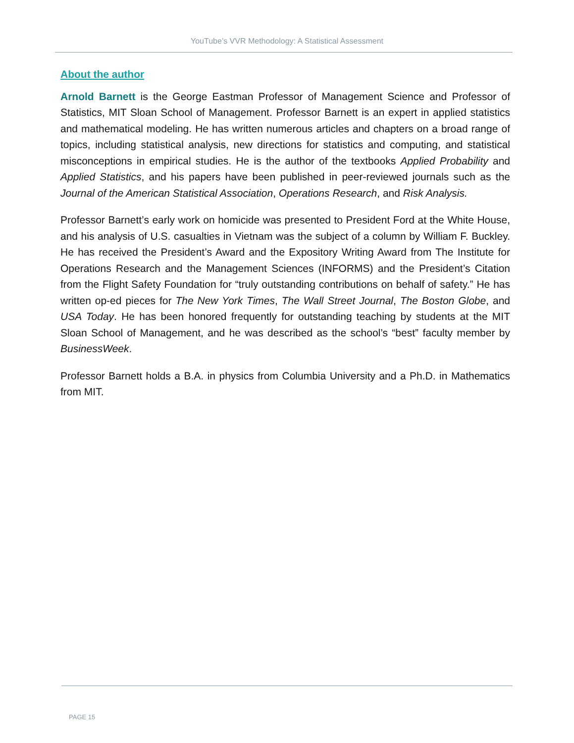YouTube’s VVR Methodology: A Statistical Assessment
About the author
Arnold Barnett is the George Eastman Professor of Management Science and Professor of Statistics, MIT Sloan School of Management. Professor Barnett is an expert in applied statistics and mathematical modeling. He has written numerous articles and chapters on a broad range of topics, including statistical analysis, new directions for statistics and computing, and statistical misconceptions in empirical studies. He is the author of the textbooks Applied Probability and Applied Statistics, and his papers have been published in peer-reviewed journals such as the Journal of the American Statistical Association, Operations Research, and Risk Analysis.
Professor Barnett’s early work on homicide was presented to President Ford at the White House, and his analysis of U.S. casualties in Vietnam was the subject of a column by William F. Buckley. He has received the President’s Award and the Expository Writing Award from The Institute for Operations Research and the Management Sciences (INFORMS) and the President’s Citation from the Flight Safety Foundation for “truly outstanding contributions on behalf of safety.” He has written op-ed pieces for The New York Times, The Wall Street Journal, The Boston Globe, and USA Today. He has been honored frequently for outstanding teaching by students at the MIT Sloan School of Management, and he was described as the school’s “best” faculty member by BusinessWeek.
Professor Barnett holds a B.A. in physics from Columbia University and a Ph.D. in Mathematics from MIT.
PAGE 15